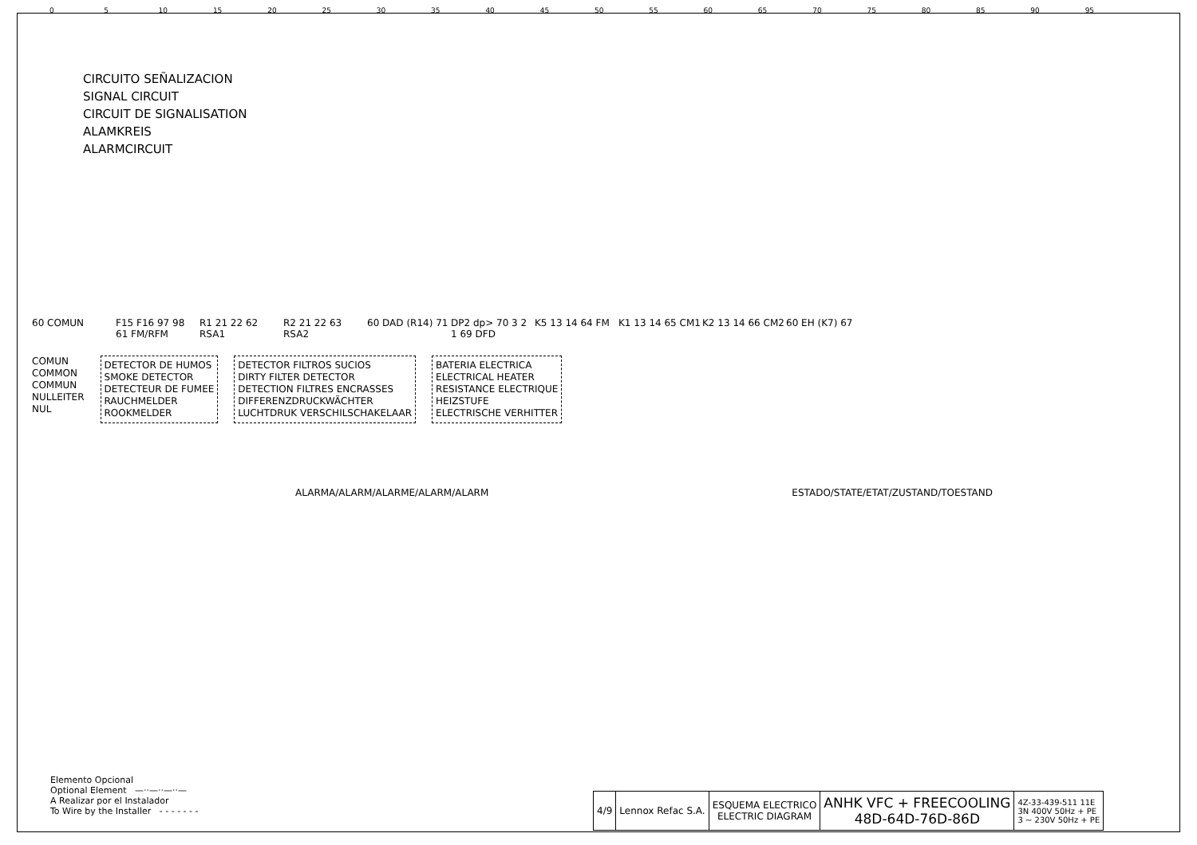0 5 10 15 20 25 30 35 40 45 50 55 60 65 70 75 80 85 90 95
CIRCUITO SEÑALIZACION
SIGNAL CIRCUIT
CIRCUIT DE SIGNALISATION
ALAMKREIS
ALARMCIRCUIT
60 COMUN F15 F16 97 98 61 FM/RFM
R1 21 22 62 RSA1
R2 21 22 63 RSA2
60 DAD (R14) 71
DP2 dp> 70 3 2 1 69 DFD
K5 13 14 64 FM K1 13 14 65 CM1
K2 13 14 66 CM2
60 EH (K7) 67
COMUN
COMMON
COMMUN
NULLEITER
NUL
DETECTOR DE HUMOS
SMOKE DETECTOR
DETECTEUR DE FUMEE
RAUCHMELDER
ROOKMELDER
DETECTOR FILTROS SUCIOS
DIRTY FILTER DETECTOR
DETECTION FILTRES ENCRASSES
DIFFERENZDRUCKWÄCHTER
LUCHTDRUK VERSCHILSCHAKELAAR
BATERIA ELECTRICA
ELECTRICAL HEATER
RESISTANCE ELECTRIQUE
HEIZSTUFE
ELECTRISCHE VERHITTER
ALARMA/ALARM/ALARME/ALARM/ALARM
ESTADO/STATE/ETAT/ZUSTAND/TOESTAND
Elemento Opcional
Optional Element —··—··—··—
A Realizar por el Instalador
To Wire by the Installer - - - - - - -
| 4/9 | Lennox Refac S.A. | ESQUEMA ELECTRICO ELECTRIC DIAGRAM | ANHK VFC + FREECOOLING 48D-64D-76D-86D | 4Z-33-439-511 11E 3N 400V 50Hz + PE 3 ~ 230V 50Hz + PE |